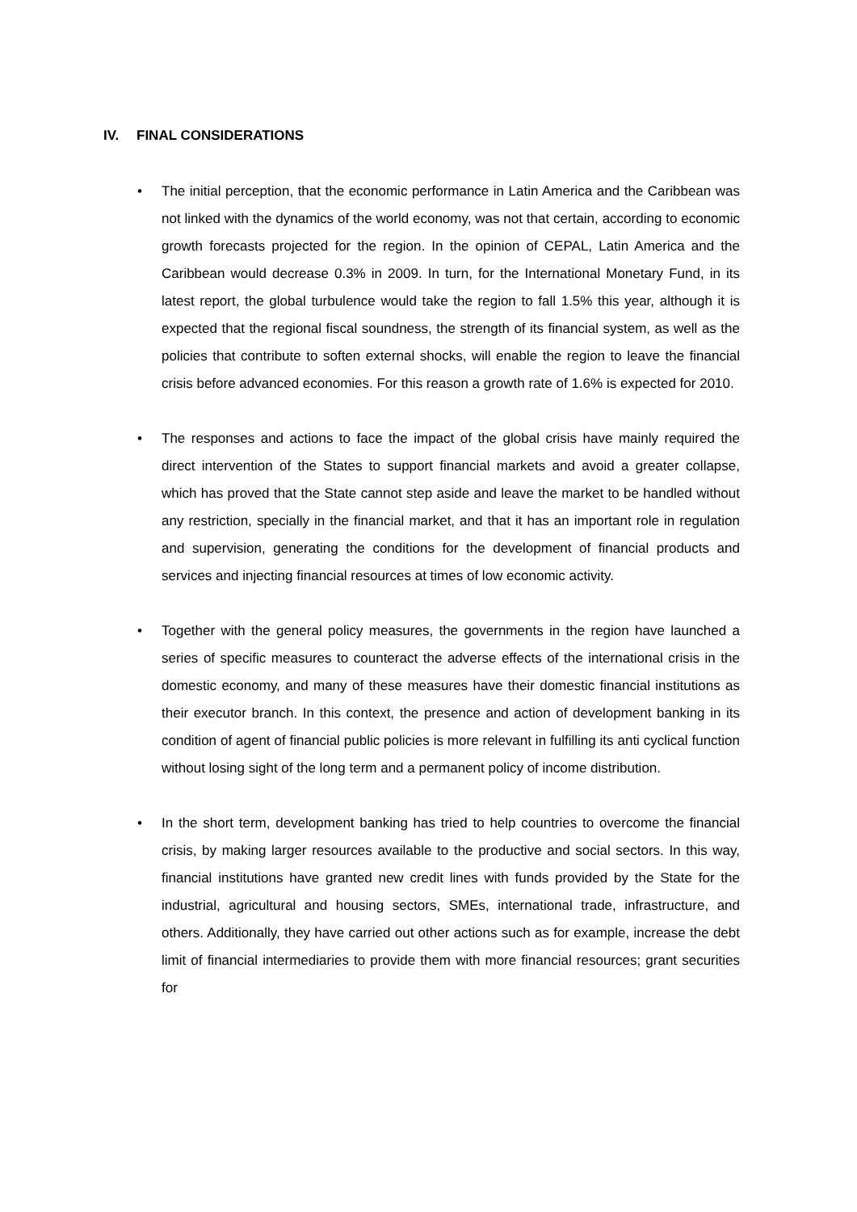IV. FINAL CONSIDERATIONS
• The initial perception, that the economic performance in Latin America and the Caribbean was not linked with the dynamics of the world economy, was not that certain, according to economic growth forecasts projected for the region. In the opinion of CEPAL, Latin America and the Caribbean would decrease 0.3% in 2009. In turn, for the International Monetary Fund, in its latest report, the global turbulence would take the region to fall 1.5% this year, although it is expected that the regional fiscal soundness, the strength of its financial system, as well as the policies that contribute to soften external shocks, will enable the region to leave the financial crisis before advanced economies. For this reason a growth rate of 1.6% is expected for 2010.
• The responses and actions to face the impact of the global crisis have mainly required the direct intervention of the States to support financial markets and avoid a greater collapse, which has proved that the State cannot step aside and leave the market to be handled without any restriction, specially in the financial market, and that it has an important role in regulation and supervision, generating the conditions for the development of financial products and services and injecting financial resources at times of low economic activity.
• Together with the general policy measures, the governments in the region have launched a series of specific measures to counteract the adverse effects of the international crisis in the domestic economy, and many of these measures have their domestic financial institutions as their executor branch. In this context, the presence and action of development banking in its condition of agent of financial public policies is more relevant in fulfilling its anti cyclical function without losing sight of the long term and a permanent policy of income distribution.
• In the short term, development banking has tried to help countries to overcome the financial crisis, by making larger resources available to the productive and social sectors. In this way, financial institutions have granted new credit lines with funds provided by the State for the industrial, agricultural and housing sectors, SMEs, international trade, infrastructure, and others. Additionally, they have carried out other actions such as for example, increase the debt limit of financial intermediaries to provide them with more financial resources; grant securities for